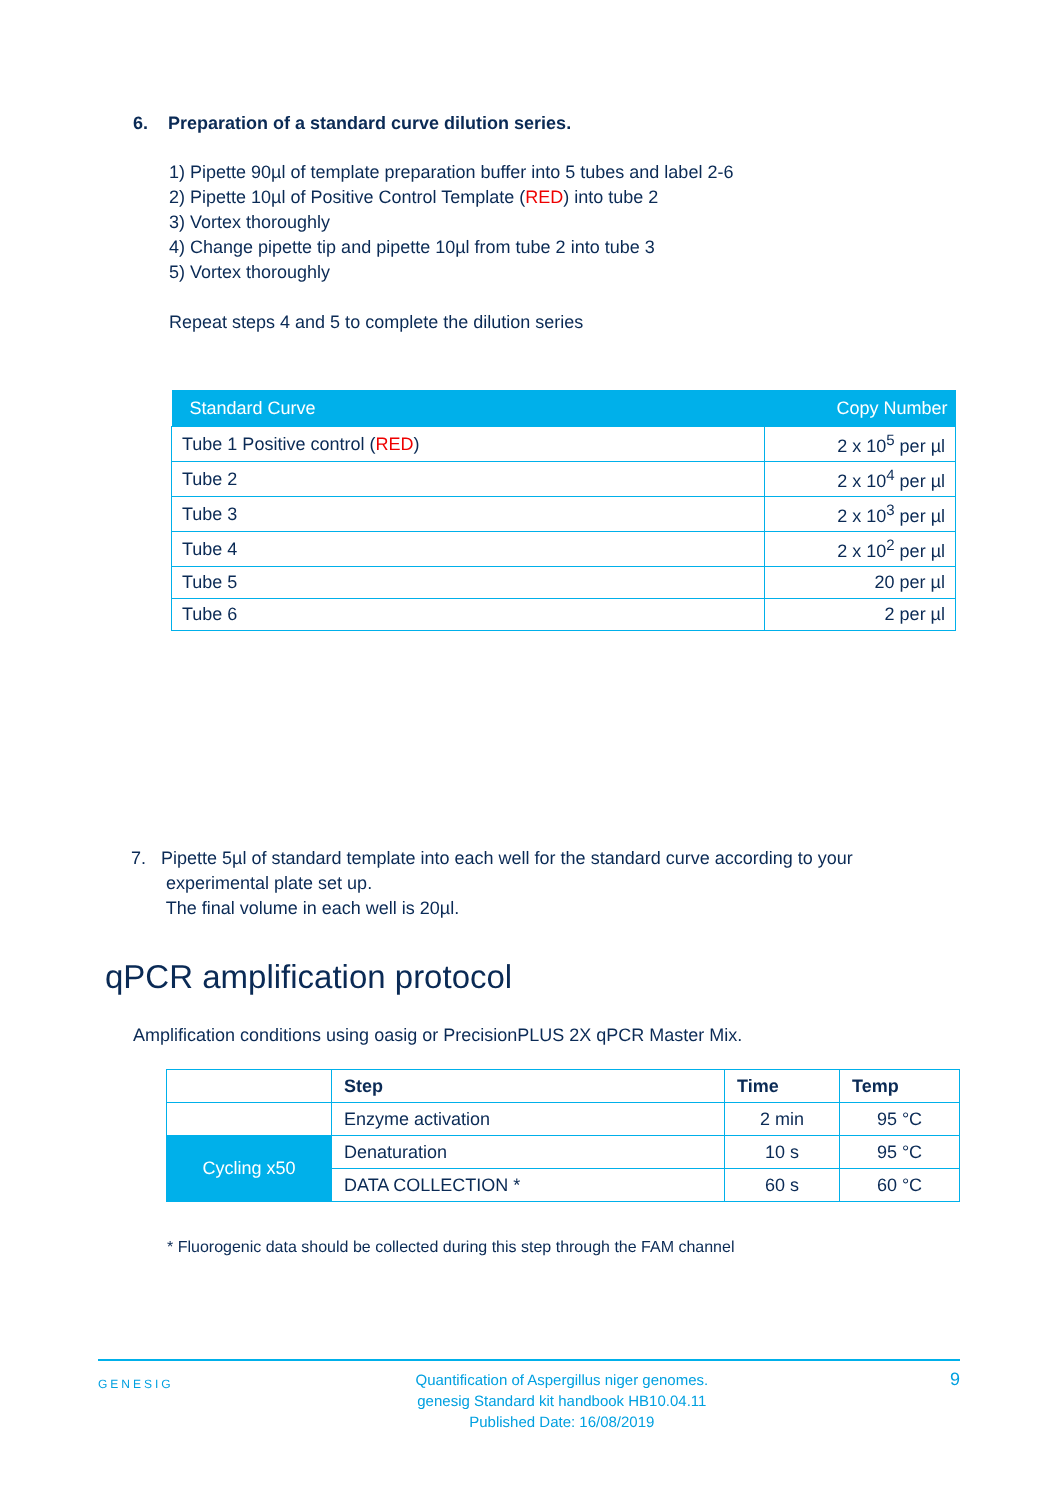6. Preparation of a standard curve dilution series.
1) Pipette 90µl of template preparation buffer into 5 tubes and label 2-6
2) Pipette 10µl of Positive Control Template (RED) into tube 2
3) Vortex thoroughly
4) Change pipette tip and pipette 10µl from tube 2 into tube 3
5) Vortex thoroughly
Repeat steps 4 and 5 to complete the dilution series
| Standard Curve | Copy Number |
| --- | --- |
| Tube 1 Positive control ( RED ) | 2 x 10<sup>5</sup> per µl |
| Tube 2 | 2 x 10<sup>4</sup> per µl |
| Tube 3 | 2 x 10<sup>3</sup> per µl |
| Tube 4 | 2 x 10<sup>2</sup> per µl |
| Tube 5 | 20 per µl |
| Tube 6 | 2 per µl |
7. Pipette 5µl of standard template into each well for the standard curve according to your
experimental plate set up.
The final volume in each well is 20µl.
qPCR amplification protocol
Amplification conditions using oasig or PrecisionPLUS 2X qPCR Master Mix.
| | Step | Time | Temp |
| | Enzyme activation | 2 min | 95 °C |
| Cycling x50 | Denaturation | 10 s | 95 °C |
| | DATA COLLECTION * | 60 s | 60 °C |
* Fluorogenic data should be collected during this step through the FAM channel
GENESIG Quantification of Aspergillus niger genomes.
genesig Standard kit handbook HB10.04.11
Published Date: 16/08/2019 9